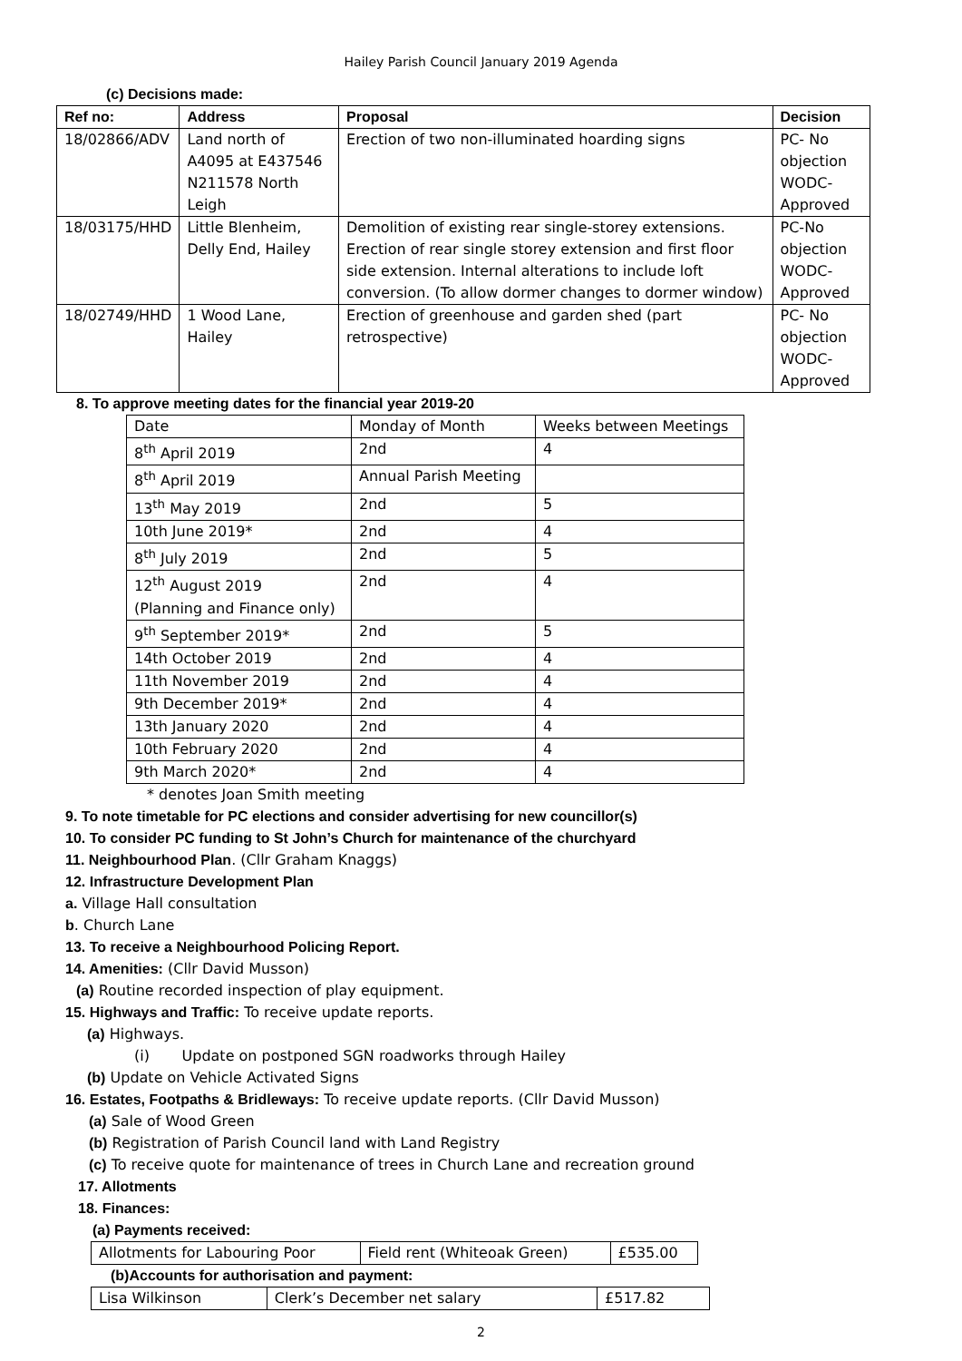Hailey Parish Council January 2019 Agenda
(c) Decisions made:
| Ref no: | Address | Proposal | Decision |
| --- | --- | --- | --- |
| 18/02866/ADV | Land north of A4095 at E437546 N211578 North Leigh | Erection of two non-illuminated hoarding signs | PC- No objection WODC- Approved |
| 18/03175/HHD | Little Blenheim, Delly End, Hailey | Demolition of existing rear single-storey extensions. Erection of rear single storey extension and first floor side extension. Internal alterations to include loft conversion. (To allow dormer changes to dormer window) | PC-No objection WODC- Approved |
| 18/02749/HHD | 1 Wood Lane, Hailey | Erection of greenhouse and garden shed (part retrospective) | PC- No objection WODC- Approved |
8. To approve meeting dates for the financial year 2019-20
| Date | Monday of Month | Weeks between Meetings |
| --- | --- | --- |
| 8<sup>th</sup> April 2019 | 2nd | 4 |
| 8<sup>th</sup> April 2019 | Annual Parish Meeting | |
| 13<sup>th</sup> May 2019 | 2nd | 5 |
| 10th June 2019* | 2nd | 4 |
| 8<sup>th</sup> July 2019 | 2nd | 5 |
| 12<sup>th</sup> August 2019 (Planning and Finance only) | 2nd | 4 |
| 9<sup>th</sup> September 2019* | 2nd | 5 |
| 14th October 2019 | 2nd | 4 |
| 11th November 2019 | 2nd | 4 |
| 9th December 2019* | 2nd | 4 |
| 13th January 2020 | 2nd | 4 |
| 10th February 2020 | 2nd | 4 |
| 9th March 2020* | 2nd | 4 |
* denotes Joan Smith meeting
9. To note timetable for PC elections and consider advertising for new councillor(s)
10. To consider PC funding to St John’s Church for maintenance of the churchyard
11. Neighbourhood Plan. (Cllr Graham Knaggs)
12. Infrastructure Development Plan
a. Village Hall consultation
b. Church Lane
13. To receive a Neighbourhood Policing Report.
14. Amenities: (Cllr David Musson)
(a) Routine recorded inspection of play equipment.
15. Highways and Traffic: To receive update reports.
(a) Highways.
(i) Update on postponed SGN roadworks through Hailey
(b) Update on Vehicle Activated Signs
16. Estates, Footpaths & Bridleways: To receive update reports. (Cllr David Musson)
(a) Sale of Wood Green
(b) Registration of Parish Council land with Land Registry
(c) To receive quote for maintenance of trees in Church Lane and recreation ground
17. Allotments
18. Finances:
(a) Payments received:
| Allotments for Labouring Poor | Field rent (Whiteoak Green) | £535.00 |
(b)Accounts for authorisation and payment:
| Lisa Wilkinson | Clerk’s December net salary | £517.82 |
2